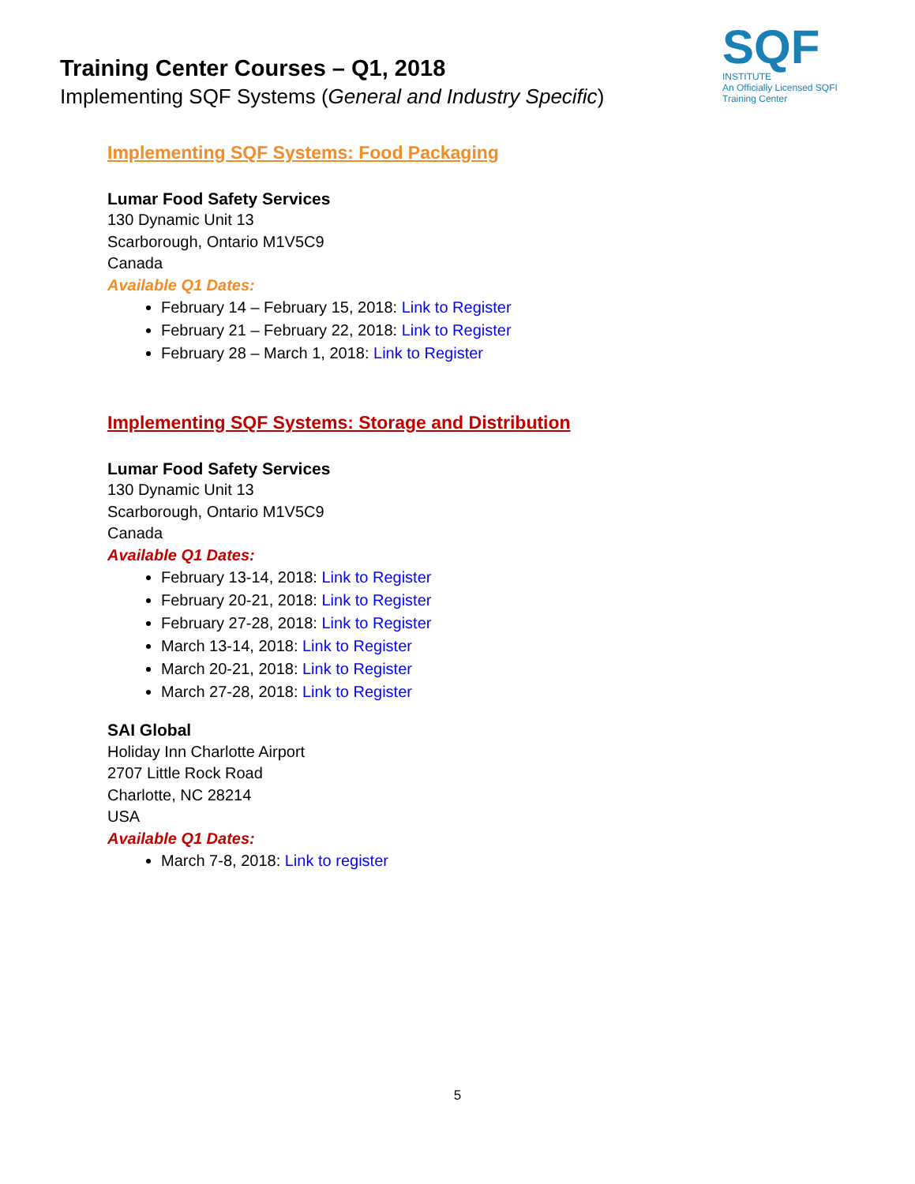Training Center Courses – Q1, 2018
Implementing SQF Systems (General and Industry Specific)
SQF
INSTITUTE
An Officially Licensed SQFI Training Center
Implementing SQF Systems: Food Packaging
Lumar Food Safety Services
130 Dynamic Unit 13
Scarborough, Ontario M1V5C9
Canada
Available Q1 Dates:
February 14 – February 15, 2018: Link to Register
February 21 – February 22, 2018: Link to Register
February 28 – March 1, 2018: Link to Register
Implementing SQF Systems: Storage and Distribution
Lumar Food Safety Services
130 Dynamic Unit 13
Scarborough, Ontario M1V5C9
Canada
Available Q1 Dates:
February 13-14, 2018: Link to Register
February 20-21, 2018: Link to Register
February 27-28, 2018: Link to Register
March 13-14, 2018: Link to Register
March 20-21, 2018: Link to Register
March 27-28, 2018: Link to Register
SAI Global
Holiday Inn Charlotte Airport
2707 Little Rock Road
Charlotte, NC 28214
USA
Available Q1 Dates:
March 7-8, 2018: Link to register
5